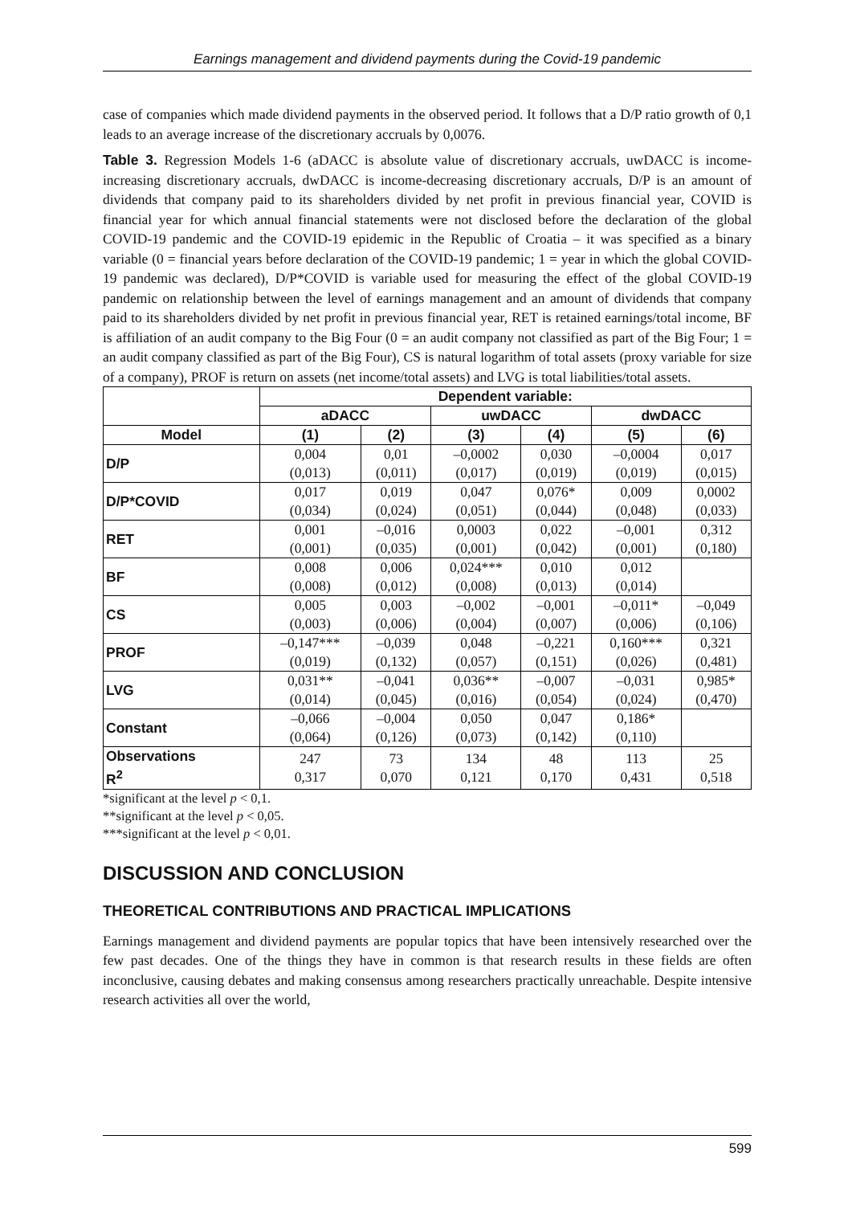Earnings management and dividend payments during the Covid-19 pandemic
case of companies which made dividend payments in the observed period. It follows that a D/P ratio growth of 0,1 leads to an average increase of the discretionary accruals by 0,0076.
Table 3. Regression Models 1-6 (aDACC is absolute value of discretionary accruals, uwDACC is income-increasing discretionary accruals, dwDACC is income-decreasing discretionary accruals, D/P is an amount of dividends that company paid to its shareholders divided by net profit in previous financial year, COVID is financial year for which annual financial statements were not disclosed before the declaration of the global COVID-19 pandemic and the COVID-19 epidemic in the Republic of Croatia – it was specified as a binary variable (0 = financial years before declaration of the COVID-19 pandemic; 1 = year in which the global COVID-19 pandemic was declared), D/P*COVID is variable used for measuring the effect of the global COVID-19 pandemic on relationship between the level of earnings management and an amount of dividends that company paid to its shareholders divided by net profit in previous financial year, RET is retained earnings/total income, BF is affiliation of an audit company to the Big Four (0 = an audit company not classified as part of the Big Four; 1 = an audit company classified as part of the Big Four), CS is natural logarithm of total assets (proxy variable for size of a company), PROF is return on assets (net income/total assets) and LVG is total liabilities/total assets.
| | Dependent variable: | | | | | |
| --- | --- | --- | --- | --- | --- | --- |
| | aDACC | | uwDACC | | dwDACC | |
| Model | (1) | (2) | (3) | (4) | (5) | (6) |
| D/P | 0,004 (0,013) | 0,01 (0,011) | –0,0002 (0,017) | 0,030 (0,019) | –0,0004 (0,019) | 0,017 (0,015) |
| D/P*COVID | 0,017 (0,034) | 0,019 (0,024) | 0,047 (0,051) | 0,076* (0,044) | 0,009 (0,048) | 0,0002 (0,033) |
| RET | 0,001 (0,001) | –0,016 (0,035) | 0,0003 (0,001) | 0,022 (0,042) | –0,001 (0,001) | 0,312 (0,180) |
| BF | 0,008 (0,008) | 0,006 (0,012) | 0,024*** (0,008) | 0,010 (0,013) | 0,012 (0,014) | |
| CS | 0,005 (0,003) | 0,003 (0,006) | –0,002 (0,004) | –0,001 (0,007) | –0,011* (0,006) | –0,049 (0,106) |
| PROF | –0,147*** (0,019) | –0,039 (0,132) | 0,048 (0,057) | –0,221 (0,151) | 0,160*** (0,026) | 0,321 (0,481) |
| LVG | 0,031** (0,014) | –0,041 (0,045) | 0,036** (0,016) | –0,007 (0,054) | –0,031 (0,024) | 0,985* (0,470) |
| Constant | –0,066 (0,064) | –0,004 (0,126) | 0,050 (0,073) | 0,047 (0,142) | 0,186* (0,110) | |
| Observations R<sup>2</sup> | 247 0,317 | 73 0,070 | 134 0,121 | 48 0,170 | 113 0,431 | 25 0,518 |
*significant at the level p < 0,1.
**significant at the level p < 0,05.
***significant at the level p < 0,01.
DISCUSSION AND CONCLUSION
THEORETICAL CONTRIBUTIONS AND PRACTICAL IMPLICATIONS
Earnings management and dividend payments are popular topics that have been intensively researched over the few past decades. One of the things they have in common is that research results in these fields are often inconclusive, causing debates and making consensus among researchers practically unreachable. Despite intensive research activities all over the world,
599